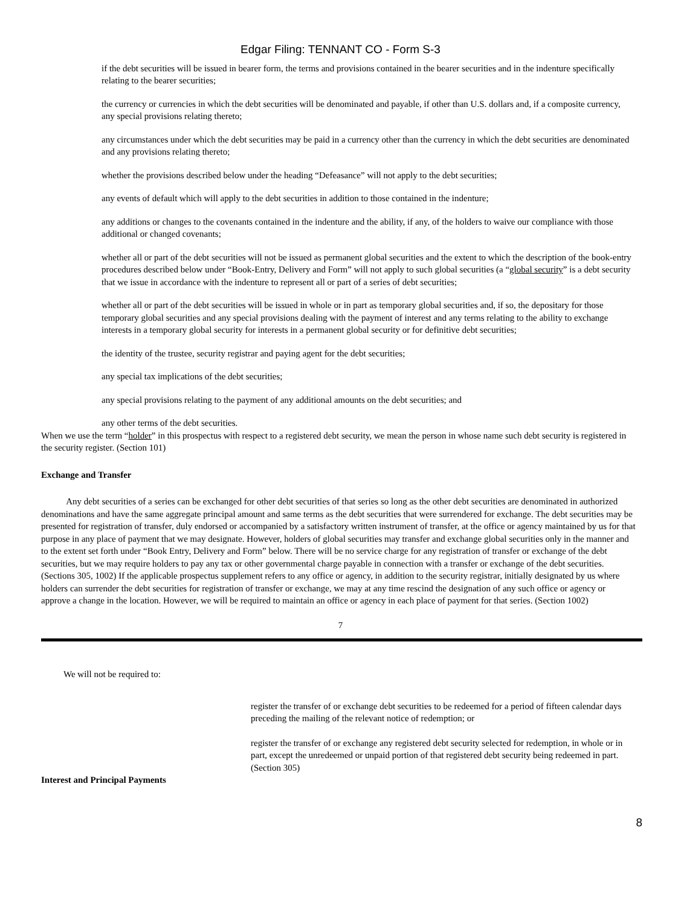Edgar Filing: TENNANT CO - Form S-3
if the debt securities will be issued in bearer form, the terms and provisions contained in the bearer securities and in the indenture specifically relating to the bearer securities;
the currency or currencies in which the debt securities will be denominated and payable, if other than U.S. dollars and, if a composite currency, any special provisions relating thereto;
any circumstances under which the debt securities may be paid in a currency other than the currency in which the debt securities are denominated and any provisions relating thereto;
whether the provisions described below under the heading “Defeasance” will not apply to the debt securities;
any events of default which will apply to the debt securities in addition to those contained in the indenture;
any additions or changes to the covenants contained in the indenture and the ability, if any, of the holders to waive our compliance with those additional or changed covenants;
whether all or part of the debt securities will not be issued as permanent global securities and the extent to which the description of the book-entry procedures described below under “Book-Entry, Delivery and Form” will not apply to such global securities (a “global security” is a debt security that we issue in accordance with the indenture to represent all or part of a series of debt securities;
whether all or part of the debt securities will be issued in whole or in part as temporary global securities and, if so, the depositary for those temporary global securities and any special provisions dealing with the payment of interest and any terms relating to the ability to exchange interests in a temporary global security for interests in a permanent global security or for definitive debt securities;
the identity of the trustee, security registrar and paying agent for the debt securities;
any special tax implications of the debt securities;
any special provisions relating to the payment of any additional amounts on the debt securities; and
any other terms of the debt securities.
When we use the term “holder” in this prospectus with respect to a registered debt security, we mean the person in whose name such debt security is registered in the security register. (Section 101)
Exchange and Transfer
Any debt securities of a series can be exchanged for other debt securities of that series so long as the other debt securities are denominated in authorized denominations and have the same aggregate principal amount and same terms as the debt securities that were surrendered for exchange. The debt securities may be presented for registration of transfer, duly endorsed or accompanied by a satisfactory written instrument of transfer, at the office or agency maintained by us for that purpose in any place of payment that we may designate. However, holders of global securities may transfer and exchange global securities only in the manner and to the extent set forth under “Book Entry, Delivery and Form” below. There will be no service charge for any registration of transfer or exchange of the debt securities, but we may require holders to pay any tax or other governmental charge payable in connection with a transfer or exchange of the debt securities. (Sections 305, 1002) If the applicable prospectus supplement refers to any office or agency, in addition to the security registrar, initially designated by us where holders can surrender the debt securities for registration of transfer or exchange, we may at any time rescind the designation of any such office or agency or approve a change in the location. However, we will be required to maintain an office or agency in each place of payment for that series. (Section 1002)
7
We will not be required to:
register the transfer of or exchange debt securities to be redeemed for a period of fifteen calendar days preceding the mailing of the relevant notice of redemption; or
register the transfer of or exchange any registered debt security selected for redemption, in whole or in part, except the unredeemed or unpaid portion of that registered debt security being redeemed in part. (Section 305)
Interest and Principal Payments
8